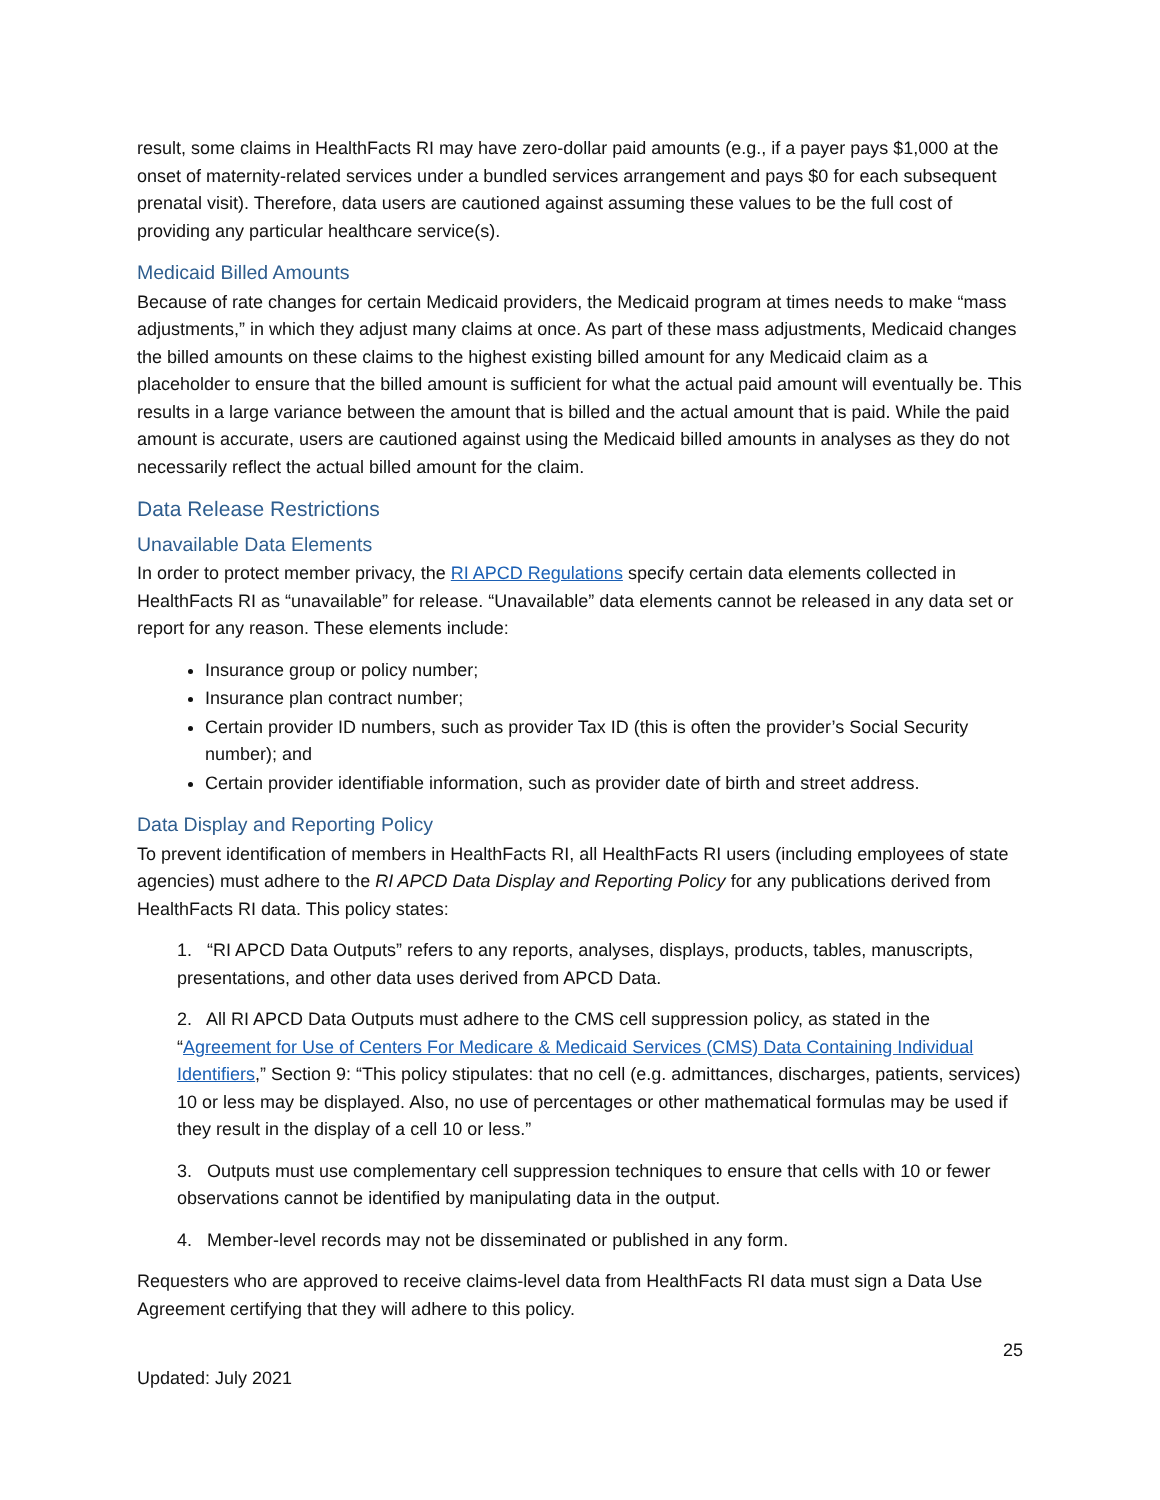result, some claims in HealthFacts RI may have zero-dollar paid amounts (e.g., if a payer pays $1,000 at the onset of maternity-related services under a bundled services arrangement and pays $0 for each subsequent prenatal visit). Therefore, data users are cautioned against assuming these values to be the full cost of providing any particular healthcare service(s).
Medicaid Billed Amounts
Because of rate changes for certain Medicaid providers, the Medicaid program at times needs to make “mass adjustments,” in which they adjust many claims at once. As part of these mass adjustments, Medicaid changes the billed amounts on these claims to the highest existing billed amount for any Medicaid claim as a placeholder to ensure that the billed amount is sufficient for what the actual paid amount will eventually be. This results in a large variance between the amount that is billed and the actual amount that is paid. While the paid amount is accurate, users are cautioned against using the Medicaid billed amounts in analyses as they do not necessarily reflect the actual billed amount for the claim.
Data Release Restrictions
Unavailable Data Elements
In order to protect member privacy, the RI APCD Regulations specify certain data elements collected in HealthFacts RI as “unavailable” for release. “Unavailable” data elements cannot be released in any data set or report for any reason. These elements include:
Insurance group or policy number;
Insurance plan contract number;
Certain provider ID numbers, such as provider Tax ID (this is often the provider’s Social Security number); and
Certain provider identifiable information, such as provider date of birth and street address.
Data Display and Reporting Policy
To prevent identification of members in HealthFacts RI, all HealthFacts RI users (including employees of state agencies) must adhere to the RI APCD Data Display and Reporting Policy for any publications derived from HealthFacts RI data. This policy states:
1. “RI APCD Data Outputs” refers to any reports, analyses, displays, products, tables, manuscripts, presentations, and other data uses derived from APCD Data.
2. All RI APCD Data Outputs must adhere to the CMS cell suppression policy, as stated in the “Agreement for Use of Centers For Medicare & Medicaid Services (CMS) Data Containing Individual Identifiers,” Section 9: “This policy stipulates: that no cell (e.g. admittances, discharges, patients, services) 10 or less may be displayed. Also, no use of percentages or other mathematical formulas may be used if they result in the display of a cell 10 or less.”
3. Outputs must use complementary cell suppression techniques to ensure that cells with 10 or fewer observations cannot be identified by manipulating data in the output.
4. Member-level records may not be disseminated or published in any form.
Requesters who are approved to receive claims-level data from HealthFacts RI data must sign a Data Use Agreement certifying that they will adhere to this policy.
25
Updated: July 2021